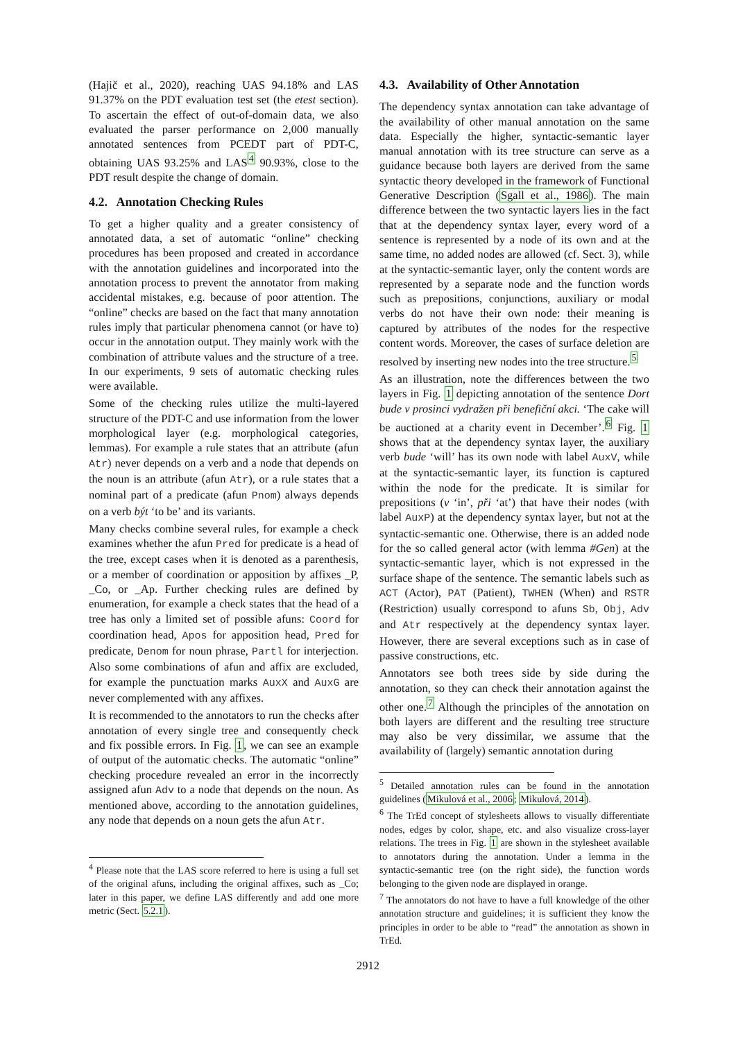(Hajič et al., 2020), reaching UAS 94.18% and LAS 91.37% on the PDT evaluation test set (the etest section). To ascertain the effect of out-of-domain data, we also evaluated the parser performance on 2,000 manually annotated sentences from PCEDT part of PDT-C, obtaining UAS 93.25% and LAS<sup>4</sup> 90.93%, close to the PDT result despite the change of domain.
4.2. Annotation Checking Rules
To get a higher quality and a greater consistency of annotated data, a set of automatic “online” checking procedures has been proposed and created in accordance with the annotation guidelines and incorporated into the annotation process to prevent the annotator from making accidental mistakes, e.g. because of poor attention. The “online” checks are based on the fact that many annotation rules imply that particular phenomena cannot (or have to) occur in the annotation output. They mainly work with the combination of attribute values and the structure of a tree. In our experiments, 9 sets of automatic checking rules were available.
Some of the checking rules utilize the multi-layered structure of the PDT-C and use information from the lower morphological layer (e.g. morphological categories, lemmas). For example a rule states that an attribute (afun Atr) never depends on a verb and a node that depends on the noun is an attribute (afun Atr), or a rule states that a nominal part of a predicate (afun Pnom) always depends on a verb být ‘to be’ and its variants.
Many checks combine several rules, for example a check examines whether the afun Pred for predicate is a head of the tree, except cases when it is denoted as a parenthesis, or a member of coordination or apposition by affixes _P, _Co, or _Ap. Further checking rules are defined by enumeration, for example a check states that the head of a tree has only a limited set of possible afuns: Coord for coordination head, Apos for apposition head, Pred for predicate, Denom for noun phrase, Partl for interjection. Also some combinations of afun and affix are excluded, for example the punctuation marks AuxX and AuxG are never complemented with any affixes.
It is recommended to the annotators to run the checks after annotation of every single tree and consequently check and fix possible errors. In Fig. 1, we can see an example of output of the automatic checks. The automatic “online” checking procedure revealed an error in the incorrectly assigned afun Adv to a node that depends on the noun. As mentioned above, according to the annotation guidelines, any node that depends on a noun gets the afun Atr.
<sup>4</sup> Please note that the LAS score referred to here is using a full set of the original afuns, including the original affixes, such as _Co; later in this paper, we define LAS differently and add one more metric (Sect. 5.2.1).
4.3. Availability of Other Annotation
The dependency syntax annotation can take advantage of the availability of other manual annotation on the same data. Especially the higher, syntactic-semantic layer manual annotation with its tree structure can serve as a guidance because both layers are derived from the same syntactic theory developed in the framework of Functional Generative Description (Sgall et al., 1986). The main difference between the two syntactic layers lies in the fact that at the dependency syntax layer, every word of a sentence is represented by a node of its own and at the same time, no added nodes are allowed (cf. Sect. 3), while at the syntactic-semantic layer, only the content words are represented by a separate node and the function words such as prepositions, conjunctions, auxiliary or modal verbs do not have their own node: their meaning is captured by attributes of the nodes for the respective content words. Moreover, the cases of surface deletion are resolved by inserting new nodes into the tree structure.<sup>5</sup>
As an illustration, note the differences between the two layers in Fig. 1 depicting annotation of the sentence Dort bude v prosinci vydražen při benefiční akci. ‘The cake will be auctioned at a charity event in December’.<sup>6</sup> Fig. 1 shows that at the dependency syntax layer, the auxiliary verb bude ‘will’ has its own node with label AuxV, while at the syntactic-semantic layer, its function is captured within the node for the predicate. It is similar for prepositions (v ‘in’, při ‘at’) that have their nodes (with label AuxP) at the dependency syntax layer, but not at the syntactic-semantic one. Otherwise, there is an added node for the so called general actor (with lemma #Gen) at the syntactic-semantic layer, which is not expressed in the surface shape of the sentence. The semantic labels such as ACT (Actor), PAT (Patient), TWHEN (When) and RSTR (Restriction) usually correspond to afuns Sb, Obj, Adv and Atr respectively at the dependency syntax layer. However, there are several exceptions such as in case of passive constructions, etc.
Annotators see both trees side by side during the annotation, so they can check their annotation against the other one.<sup>7</sup> Although the principles of the annotation on both layers are different and the resulting tree structure may also be very dissimilar, we assume that the availability of (largely) semantic annotation during
<sup>5</sup> Detailed annotation rules can be found in the annotation guidelines (Mikulová et al., 2006; Mikulová, 2014).
<sup>6</sup> The TrEd concept of stylesheets allows to visually differentiate nodes, edges by color, shape, etc. and also visualize cross-layer relations. The trees in Fig. 1 are shown in the stylesheet available to annotators during the annotation. Under a lemma in the syntactic-semantic tree (on the right side), the function words belonging to the given node are displayed in orange.
<sup>7</sup> The annotators do not have to have a full knowledge of the other annotation structure and guidelines; it is sufficient they know the principles in order to be able to “read” the annotation as shown in TrEd.
2912